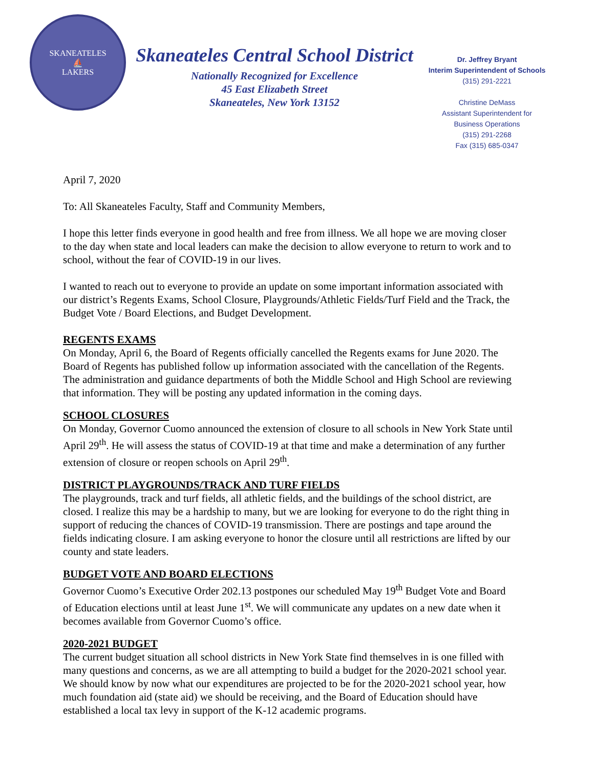SKANEATELES
⛵
LAKERS
Skaneateles Central School District
Nationally Recognized for Excellence
45 East Elizabeth Street
Skaneateles, New York 13152
Dr. Jeffrey Bryant
Interim Superintendent of Schools
(315) 291-2221
Christine DeMass
Assistant Superintendent for
Business Operations
(315) 291-2268
Fax (315) 685-0347
April 7, 2020
To: All Skaneateles Faculty, Staff and Community Members,
I hope this letter finds everyone in good health and free from illness. We all hope we are moving closer to the day when state and local leaders can make the decision to allow everyone to return to work and to school, without the fear of COVID-19 in our lives.
I wanted to reach out to everyone to provide an update on some important information associated with our district’s Regents Exams, School Closure, Playgrounds/Athletic Fields/Turf Field and the Track, the Budget Vote / Board Elections, and Budget Development.
REGENTS EXAMS
On Monday, April 6, the Board of Regents officially cancelled the Regents exams for June 2020. The Board of Regents has published follow up information associated with the cancellation of the Regents. The administration and guidance departments of both the Middle School and High School are reviewing that information. They will be posting any updated information in the coming days.
SCHOOL CLOSURES
On Monday, Governor Cuomo announced the extension of closure to all schools in New York State until April 29<sup>th</sup>. He will assess the status of COVID-19 at that time and make a determination of any further extension of closure or reopen schools on April 29<sup>th</sup>.
DISTRICT PLAYGROUNDS/TRACK AND TURF FIELDS
The playgrounds, track and turf fields, all athletic fields, and the buildings of the school district, are closed. I realize this may be a hardship to many, but we are looking for everyone to do the right thing in support of reducing the chances of COVID-19 transmission. There are postings and tape around the fields indicating closure. I am asking everyone to honor the closure until all restrictions are lifted by our county and state leaders.
BUDGET VOTE AND BOARD ELECTIONS
Governor Cuomo’s Executive Order 202.13 postpones our scheduled May 19<sup>th</sup> Budget Vote and Board of Education elections until at least June 1<sup>st</sup>. We will communicate any updates on a new date when it becomes available from Governor Cuomo’s office.
2020-2021 BUDGET
The current budget situation all school districts in New York State find themselves in is one filled with many questions and concerns, as we are all attempting to build a budget for the 2020-2021 school year. We should know by now what our expenditures are projected to be for the 2020-2021 school year, how much foundation aid (state aid) we should be receiving, and the Board of Education should have established a local tax levy in support of the K-12 academic programs.